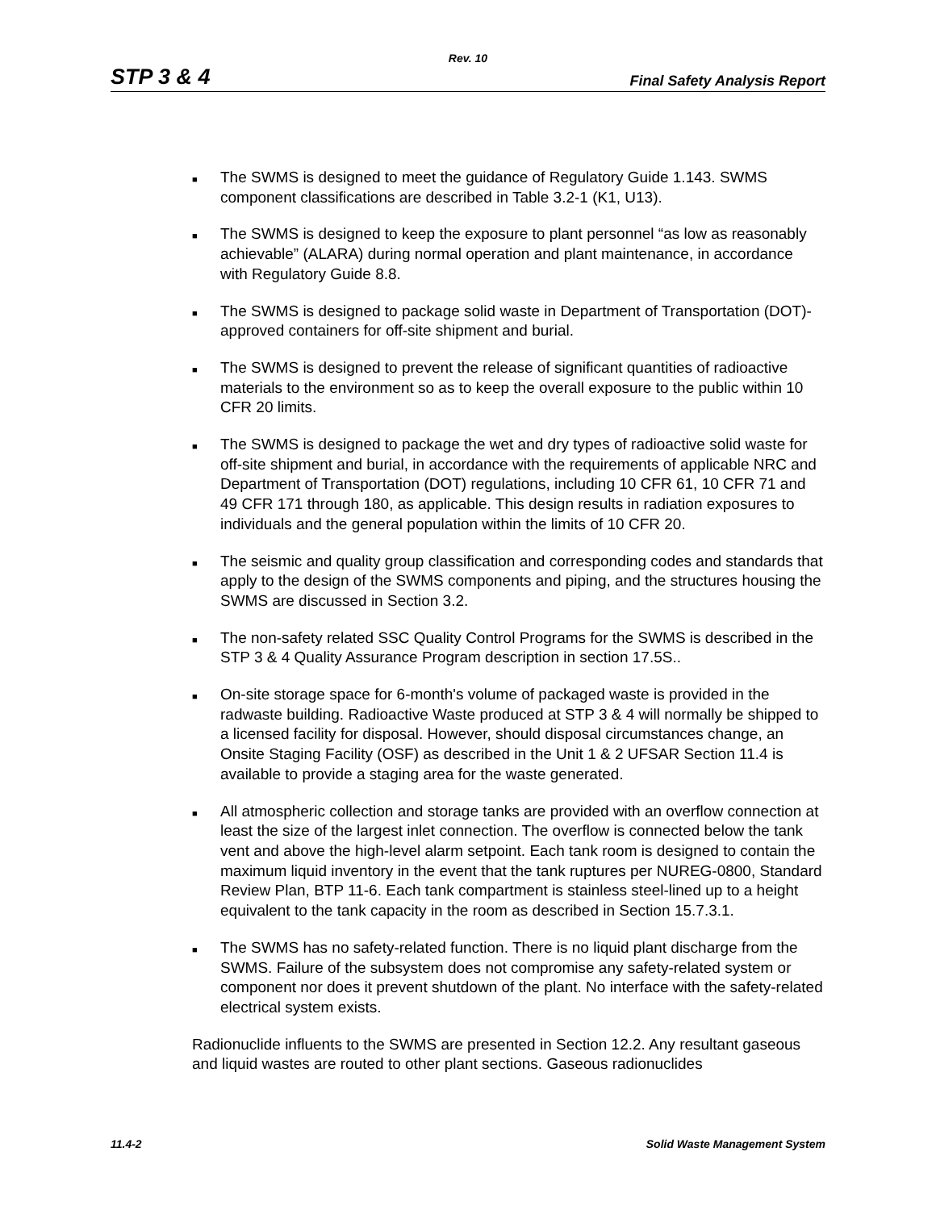Rev. 10
STP 3 & 4 Final Safety Analysis Report
■ The SWMS is designed to meet the guidance of Regulatory Guide 1.143. SWMS component classifications are described in Table 3.2-1 (K1, U13).
■ The SWMS is designed to keep the exposure to plant personnel “as low as reasonably achievable” (ALARA) during normal operation and plant maintenance, in accordance with Regulatory Guide 8.8.
■ The SWMS is designed to package solid waste in Department of Transportation (DOT)-approved containers for off-site shipment and burial.
■ The SWMS is designed to prevent the release of significant quantities of radioactive materials to the environment so as to keep the overall exposure to the public within 10 CFR 20 limits.
■ The SWMS is designed to package the wet and dry types of radioactive solid waste for off-site shipment and burial, in accordance with the requirements of applicable NRC and Department of Transportation (DOT) regulations, including 10 CFR 61, 10 CFR 71 and 49 CFR 171 through 180, as applicable. This design results in radiation exposures to individuals and the general population within the limits of 10 CFR 20.
■ The seismic and quality group classification and corresponding codes and standards that apply to the design of the SWMS components and piping, and the structures housing the SWMS are discussed in Section 3.2.
■ The non-safety related SSC Quality Control Programs for the SWMS is described in the STP 3 & 4 Quality Assurance Program description in section 17.5S..
■ On-site storage space for 6-month's volume of packaged waste is provided in the radwaste building. Radioactive Waste produced at STP 3 & 4 will normally be shipped to a licensed facility for disposal. However, should disposal circumstances change, an Onsite Staging Facility (OSF) as described in the Unit 1 & 2 UFSAR Section 11.4 is available to provide a staging area for the waste generated.
■ All atmospheric collection and storage tanks are provided with an overflow connection at least the size of the largest inlet connection. The overflow is connected below the tank vent and above the high-level alarm setpoint. Each tank room is designed to contain the maximum liquid inventory in the event that the tank ruptures per NUREG-0800, Standard Review Plan, BTP 11-6. Each tank compartment is stainless steel-lined up to a height equivalent to the tank capacity in the room as described in Section 15.7.3.1.
■ The SWMS has no safety-related function. There is no liquid plant discharge from the SWMS. Failure of the subsystem does not compromise any safety-related system or component nor does it prevent shutdown of the plant. No interface with the safety-related electrical system exists.
Radionuclide influents to the SWMS are presented in Section 12.2. Any resultant gaseous and liquid wastes are routed to other plant sections. Gaseous radionuclides
11.4-2 Solid Waste Management System